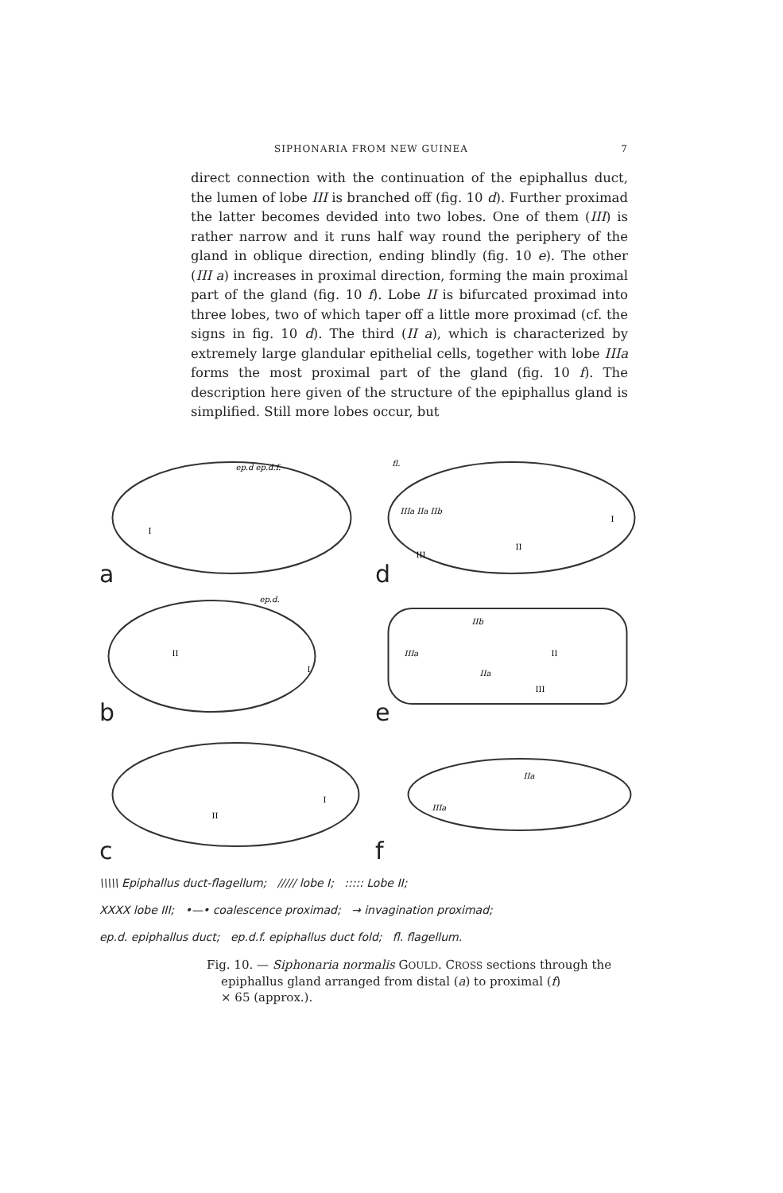SIPHONARIA FROM NEW GUINEA 7
direct connection with the continuation of the epiphallus duct, the lumen of lobe III is branched off (fig. 10 d). Further proximad the latter becomes devided into two lobes. One of them (III) is rather narrow and it runs half way round the periphery of the gland in oblique direction, ending blindly (fig. 10 e). The other (III a) increases in proximal direction, forming the main proximal part of the gland (fig. 10 f). Lobe II is bifurcated proximad into three lobes, two of which taper off a little more proximad (cf. the signs in fig. 10 d). The third (II a), which is characterized by extremely large glandular epithelial cells, together with lobe IIIa forms the most proximal part of the gland (fig. 10 f). The description here given of the structure of the epiphallus gland is simplified. Still more lobes occur, but
ep.d ep.d.f.
I
a
fl.
IIIa IIa IIb
I
II
III
d
ep.d.
II
I
b
IIb
IIIa
IIa
II
III
e
II
I
c
IIa
IIIa
f
\\\\\ Epiphallus duct-flagellum; ///// lobe I; ::::: Lobe II;
XXXX lobe III; •—• coalescence proximad; → invagination proximad;
ep.d. epiphallus duct; ep.d.f. epiphallus duct fold; fl. flagellum.
Fig. 10. — Siphonaria normalis GOULD. CROSS sections through the
epiphallus gland arranged from distal (a) to proximal (f)
× 65 (approx.).